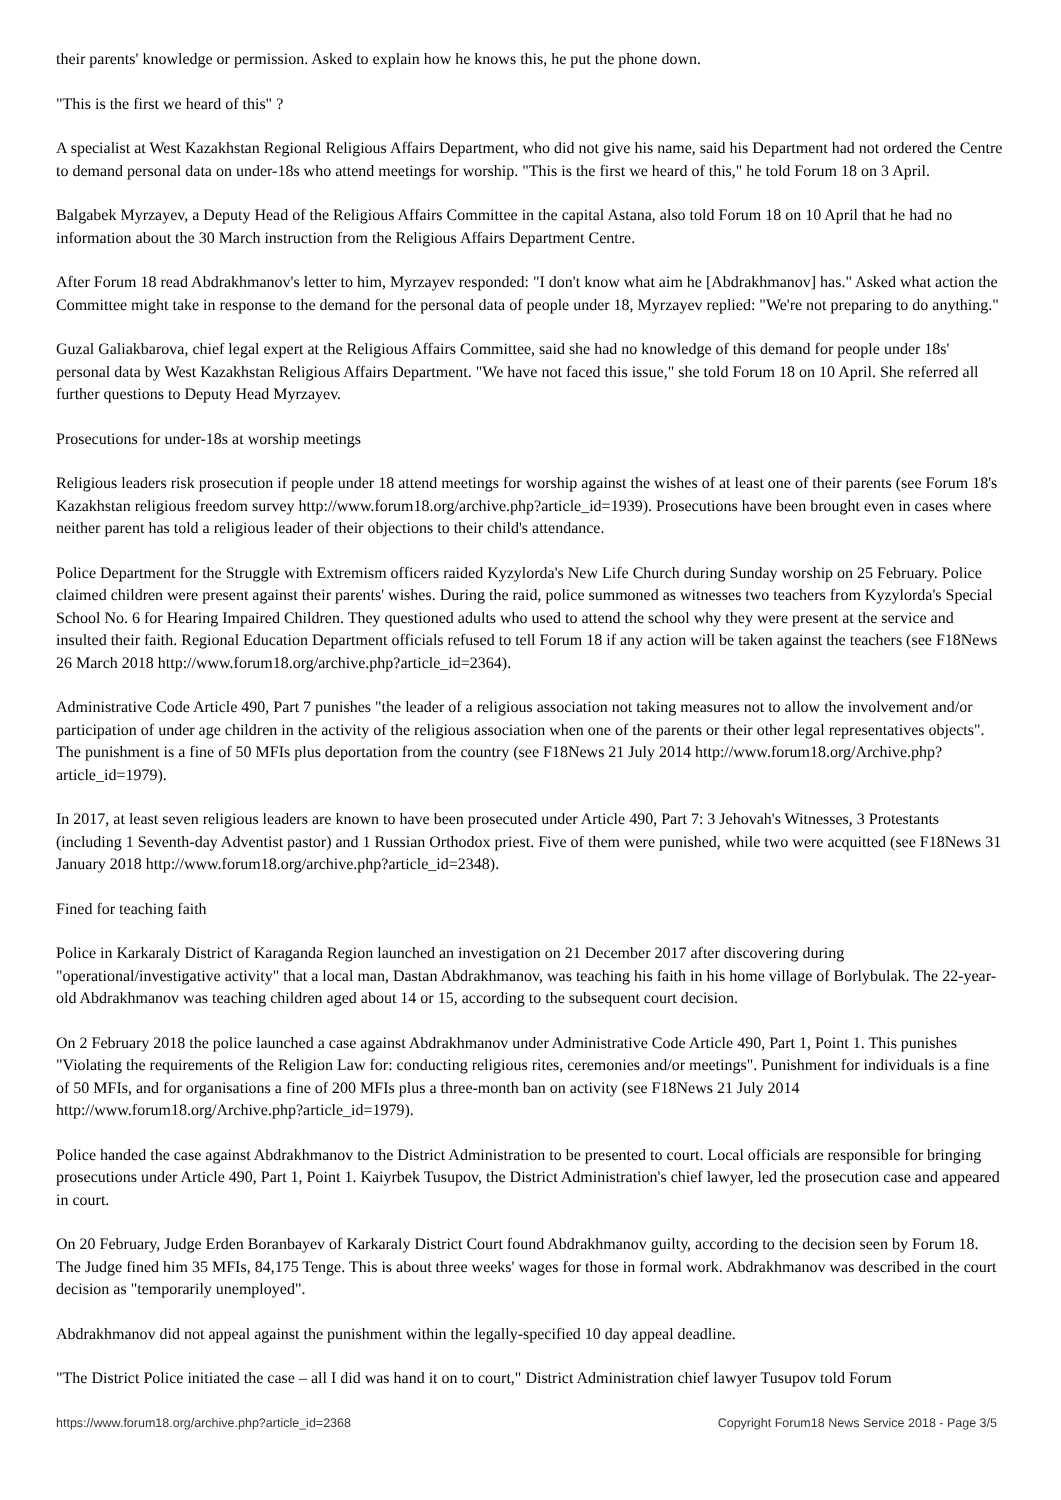their parents' knowledge or permission. Asked to explain how he knows this, he put the phone down.
"This is the first we heard of this" ?
A specialist at West Kazakhstan Regional Religious Affairs Department, who did not give his name, said his Department had not ordered the Centre to demand personal data on under-18s who attend meetings for worship. "This is the first we heard of this," he told Forum 18 on 3 April.
Balgabek Myrzayev, a Deputy Head of the Religious Affairs Committee in the capital Astana, also told Forum 18 on 10 April that he had no information about the 30 March instruction from the Religious Affairs Department Centre.
After Forum 18 read Abdrakhmanov's letter to him, Myrzayev responded: "I don't know what aim he [Abdrakhmanov] has." Asked what action the Committee might take in response to the demand for the personal data of people under 18, Myrzayev replied: "We're not preparing to do anything."
Guzal Galiakbarova, chief legal expert at the Religious Affairs Committee, said she had no knowledge of this demand for people under 18s' personal data by West Kazakhstan Religious Affairs Department. "We have not faced this issue," she told Forum 18 on 10 April. She referred all further questions to Deputy Head Myrzayev.
Prosecutions for under-18s at worship meetings
Religious leaders risk prosecution if people under 18 attend meetings for worship against the wishes of at least one of their parents (see Forum 18's Kazakhstan religious freedom survey http://www.forum18.org/archive.php?article_id=1939). Prosecutions have been brought even in cases where neither parent has told a religious leader of their objections to their child's attendance.
Police Department for the Struggle with Extremism officers raided Kyzylorda's New Life Church during Sunday worship on 25 February. Police claimed children were present against their parents' wishes. During the raid, police summoned as witnesses two teachers from Kyzylorda's Special School No. 6 for Hearing Impaired Children. They questioned adults who used to attend the school why they were present at the service and insulted their faith. Regional Education Department officials refused to tell Forum 18 if any action will be taken against the teachers (see F18News 26 March 2018 http://www.forum18.org/archive.php?article_id=2364).
Administrative Code Article 490, Part 7 punishes "the leader of a religious association not taking measures not to allow the involvement and/or participation of under age children in the activity of the religious association when one of the parents or their other legal representatives objects". The punishment is a fine of 50 MFIs plus deportation from the country (see F18News 21 July 2014 http://www.forum18.org/Archive.php?article_id=1979).
In 2017, at least seven religious leaders are known to have been prosecuted under Article 490, Part 7: 3 Jehovah's Witnesses, 3 Protestants (including 1 Seventh-day Adventist pastor) and 1 Russian Orthodox priest. Five of them were punished, while two were acquitted (see F18News 31 January 2018 http://www.forum18.org/archive.php?article_id=2348).
Fined for teaching faith
Police in Karkaraly District of Karaganda Region launched an investigation on 21 December 2017 after discovering during "operational/investigative activity" that a local man, Dastan Abdrakhmanov, was teaching his faith in his home village of Borlybulak. The 22-year-old Abdrakhmanov was teaching children aged about 14 or 15, according to the subsequent court decision.
On 2 February 2018 the police launched a case against Abdrakhmanov under Administrative Code Article 490, Part 1, Point 1. This punishes "Violating the requirements of the Religion Law for: conducting religious rites, ceremonies and/or meetings". Punishment for individuals is a fine of 50 MFIs, and for organisations a fine of 200 MFIs plus a three-month ban on activity (see F18News 21 July 2014 http://www.forum18.org/Archive.php?article_id=1979).
Police handed the case against Abdrakhmanov to the District Administration to be presented to court. Local officials are responsible for bringing prosecutions under Article 490, Part 1, Point 1. Kaiyrbek Tusupov, the District Administration's chief lawyer, led the prosecution case and appeared in court.
On 20 February, Judge Erden Boranbayev of Karkaraly District Court found Abdrakhmanov guilty, according to the decision seen by Forum 18. The Judge fined him 35 MFIs, 84,175 Tenge. This is about three weeks' wages for those in formal work. Abdrakhmanov was described in the court decision as "temporarily unemployed".
Abdrakhmanov did not appeal against the punishment within the legally-specified 10 day appeal deadline.
"The District Police initiated the case – all I did was hand it on to court," District Administration chief lawyer Tusupov told Forum
https://www.forum18.org/archive.php?article_id=2368 Copyright Forum18 News Service 2018 - Page 3/5